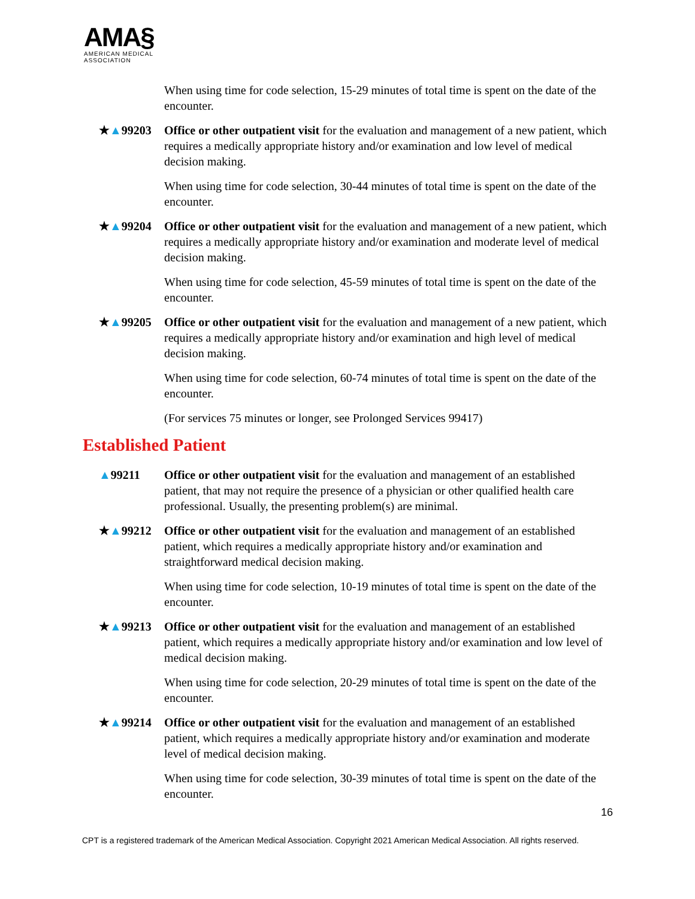AMA§
AMERICAN MEDICAL
ASSOCIATION
When using time for code selection, 15-29 minutes of total time is spent on the date of the encounter.
★▲99203 Office or other outpatient visit for the evaluation and management of a new patient, which requires a medically appropriate history and/or examination and low level of medical decision making.
When using time for code selection, 30-44 minutes of total time is spent on the date of the encounter.
★▲99204 Office or other outpatient visit for the evaluation and management of a new patient, which requires a medically appropriate history and/or examination and moderate level of medical decision making.
When using time for code selection, 45-59 minutes of total time is spent on the date of the encounter.
★▲99205 Office or other outpatient visit for the evaluation and management of a new patient, which requires a medically appropriate history and/or examination and high level of medical decision making.
When using time for code selection, 60-74 minutes of total time is spent on the date of the encounter.
(For services 75 minutes or longer, see Prolonged Services 99417)
Established Patient
▲99211 Office or other outpatient visit for the evaluation and management of an established patient, that may not require the presence of a physician or other qualified health care professional. Usually, the presenting problem(s) are minimal.
★▲99212 Office or other outpatient visit for the evaluation and management of an established patient, which requires a medically appropriate history and/or examination and straightforward medical decision making.
When using time for code selection, 10-19 minutes of total time is spent on the date of the encounter.
★▲99213 Office or other outpatient visit for the evaluation and management of an established patient, which requires a medically appropriate history and/or examination and low level of medical decision making.
When using time for code selection, 20-29 minutes of total time is spent on the date of the encounter.
★▲99214 Office or other outpatient visit for the evaluation and management of an established patient, which requires a medically appropriate history and/or examination and moderate level of medical decision making.
When using time for code selection, 30-39 minutes of total time is spent on the date of the encounter.
16
CPT is a registered trademark of the American Medical Association. Copyright 2021 American Medical Association. All rights reserved.